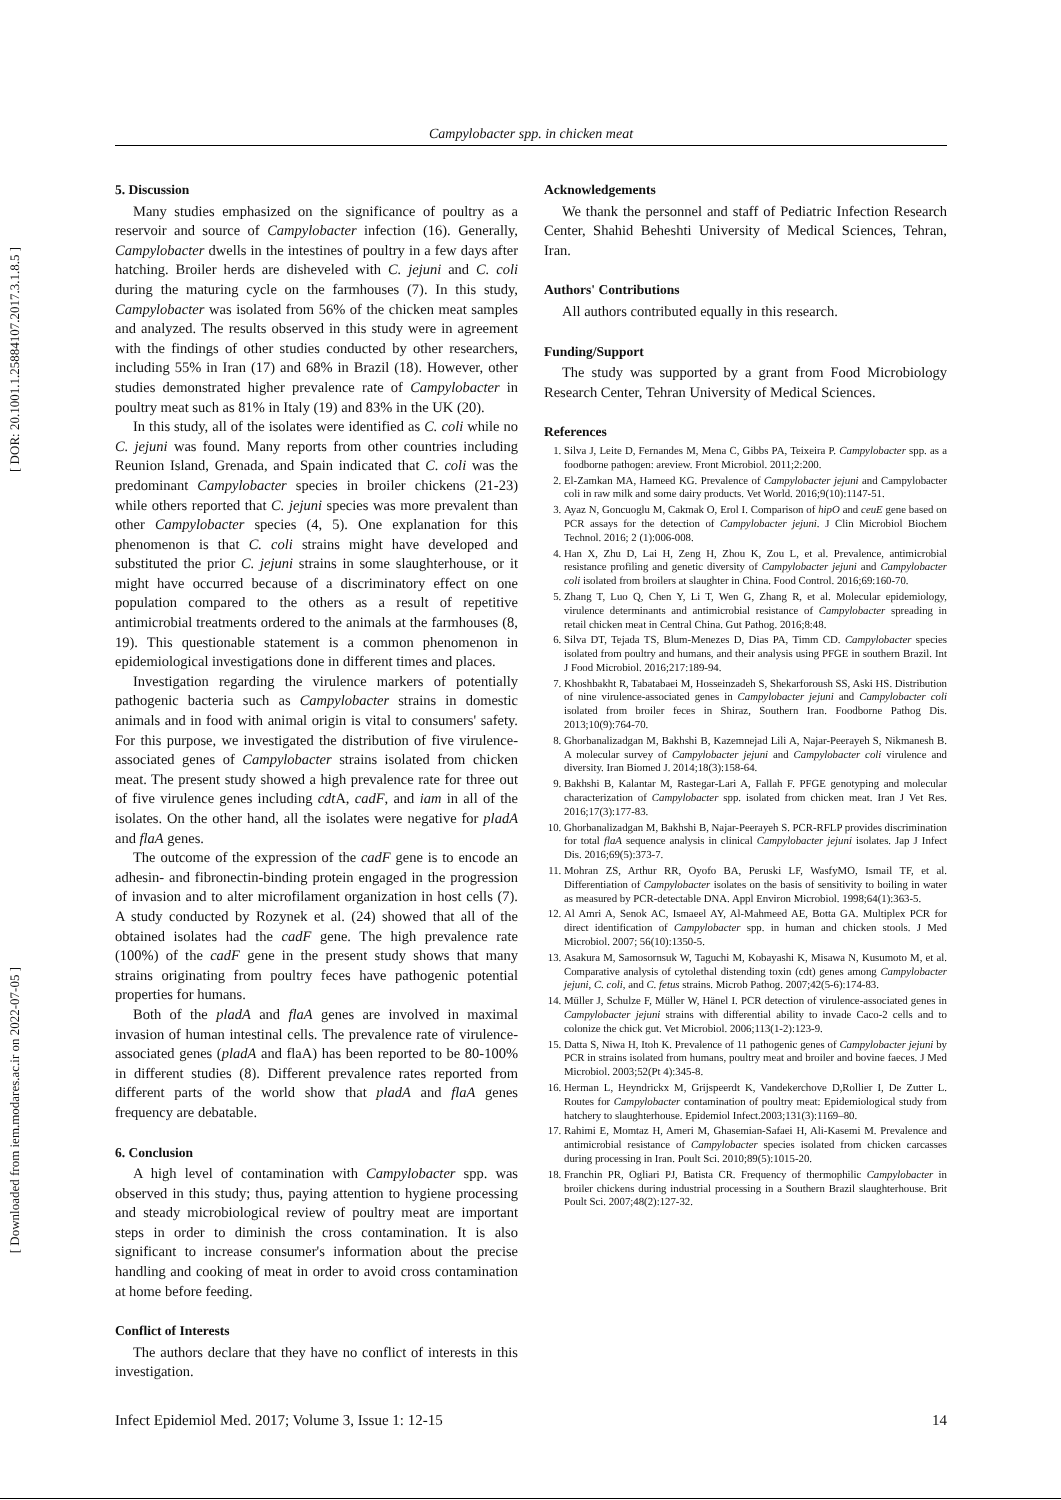[ DOR: 20.1001.1.25884107.2017.3.1.8.5 ]
[ Downloaded from iem.modares.ac.ir on 2022-07-05 ]
Campylobacter spp. in chicken meat
5. Discussion
Many studies emphasized on the significance of poultry as a reservoir and source of Campylobacter infection (16). Generally, Campylobacter dwells in the intestines of poultry in a few days after hatching. Broiler herds are disheveled with C. jejuni and C. coli during the maturing cycle on the farmhouses (7). In this study, Campylobacter was isolated from 56% of the chicken meat samples and analyzed. The results observed in this study were in agreement with the findings of other studies conducted by other researchers, including 55% in Iran (17) and 68% in Brazil (18). However, other studies demonstrated higher prevalence rate of Campylobacter in poultry meat such as 81% in Italy (19) and 83% in the UK (20).
In this study, all of the isolates were identified as C. coli while no C. jejuni was found. Many reports from other countries including Reunion Island, Grenada, and Spain indicated that C. coli was the predominant Campylobacter species in broiler chickens (21-23) while others reported that C. jejuni species was more prevalent than other Campylobacter species (4, 5). One explanation for this phenomenon is that C. coli strains might have developed and substituted the prior C. jejuni strains in some slaughterhouse, or it might have occurred because of a discriminatory effect on one population compared to the others as a result of repetitive antimicrobial treatments ordered to the animals at the farmhouses (8, 19). This questionable statement is a common phenomenon in epidemiological investigations done in different times and places.
Investigation regarding the virulence markers of potentially pathogenic bacteria such as Campylobacter strains in domestic animals and in food with animal origin is vital to consumers' safety. For this purpose, we investigated the distribution of five virulence-associated genes of Campylobacter strains isolated from chicken meat. The present study showed a high prevalence rate for three out of five virulence genes including cdt A, cadF, and iam in all of the isolates. On the other hand, all the isolates were negative for pladA and flaA genes.
The outcome of the expression of the cadF gene is to encode an adhesin- and fibronectin-binding protein engaged in the progression of invasion and to alter microfilament organization in host cells (7). A study conducted by Rozynek et al. (24) showed that all of the obtained isolates had the cadF gene. The high prevalence rate (100%) of the cadF gene in the present study shows that many strains originating from poultry feces have pathogenic potential properties for humans.
Both of the pladA and flaA genes are involved in maximal invasion of human intestinal cells. The prevalence rate of virulence-associated genes (pladA and flaA) has been reported to be 80-100% in different studies (8). Different prevalence rates reported from different parts of the world show that pladA and flaA genes frequency are debatable.
6. Conclusion
A high level of contamination with Campylobacter spp. was observed in this study; thus, paying attention to hygiene processing and steady microbiological review of poultry meat are important steps in order to diminish the cross contamination. It is also significant to increase consumer's information about the precise handling and cooking of meat in order to avoid cross contamination at home before feeding.
Conflict of Interests
The authors declare that they have no conflict of interests in this investigation.
Acknowledgements
We thank the personnel and staff of Pediatric Infection Research Center, Shahid Beheshti University of Medical Sciences, Tehran, Iran.
Authors' Contributions
All authors contributed equally in this research.
Funding/Support
The study was supported by a grant from Food Microbiology Research Center, Tehran University of Medical Sciences.
References
1. Silva J, Leite D, Fernandes M, Mena C, Gibbs PA, Teixeira P. Campylobacter spp. as a foodborne pathogen: areview. Front Microbiol. 2011;2:200.
2. El-Zamkan MA, Hameed KG. Prevalence of Campylobacter jejuni and Campylobacter coli in raw milk and some dairy products. Vet World. 2016;9(10):1147-51.
3. Ayaz N, Goncuoglu M, Cakmak O, Erol I. Comparison of hipO and ceuE gene based on PCR assays for the detection of Campylobacter jejuni. J Clin Microbiol Biochem Technol. 2016; 2 (1):006-008.
4. Han X, Zhu D, Lai H, Zeng H, Zhou K, Zou L, et al. Prevalence, antimicrobial resistance profiling and genetic diversity of Campylobacter jejuni and Campylobacter coli isolated from broilers at slaughter in China. Food Control. 2016;69:160-70.
5. Zhang T, Luo Q, Chen Y, Li T, Wen G, Zhang R, et al. Molecular epidemiology, virulence determinants and antimicrobial resistance of Campylobacter spreading in retail chicken meat in Central China. Gut Pathog. 2016;8:48.
6. Silva DT, Tejada TS, Blum-Menezes D, Dias PA, Timm CD. Campylobacter species isolated from poultry and humans, and their analysis using PFGE in southern Brazil. Int J Food Microbiol. 2016;217:189-94.
7. Khoshbakht R, Tabatabaei M, Hosseinzadeh S, Shekarforoush SS, Aski HS. Distribution of nine virulence-associated genes in Campylobacter jejuni and Campylobacter coli isolated from broiler feces in Shiraz, Southern Iran. Foodborne Pathog Dis. 2013;10(9):764-70.
8. Ghorbanalizadgan M, Bakhshi B, Kazemnejad Lili A, Najar-Peerayeh S, Nikmanesh B. A molecular survey of Campylobacter jejuni and Campylobacter coli virulence and diversity. Iran Biomed J. 2014;18(3):158-64.
9. Bakhshi B, Kalantar M, Rastegar-Lari A, Fallah F. PFGE genotyping and molecular characterization of Campylobacter spp. isolated from chicken meat. Iran J Vet Res. 2016;17(3):177-83.
10. Ghorbanalizadgan M, Bakhshi B, Najar-Peerayeh S. PCR-RFLP provides discrimination for total flaA sequence analysis in clinical Campylobacter jejuni isolates. Jap J Infect Dis. 2016;69(5):373-7.
11. Mohran ZS, Arthur RR, Oyofo BA, Peruski LF, WasfyMO, Ismail TF, et al. Differentiation of Campylobacter isolates on the basis of sensitivity to boiling in water as measured by PCR-detectable DNA. Appl Environ Microbiol. 1998;64(1):363-5.
12. Al Amri A, Senok AC, Ismaeel AY, Al-Mahmeed AE, Botta GA. Multiplex PCR for direct identification of Campylobacter spp. in human and chicken stools. J Med Microbiol. 2007; 56(10):1350-5.
13. Asakura M, Samosornsuk W, Taguchi M, Kobayashi K, Misawa N, Kusumoto M, et al. Comparative analysis of cytolethal distending toxin (cdt) genes among Campylobacter jejuni, C. coli, and C. fetus strains. Microb Pathog. 2007;42(5-6):174-83.
14. Müller J, Schulze F, Müller W, Hänel I. PCR detection of virulence-associated genes in Campylobacter jejuni strains with differential ability to invade Caco-2 cells and to colonize the chick gut. Vet Microbiol. 2006;113(1-2):123-9.
15. Datta S, Niwa H, Itoh K. Prevalence of 11 pathogenic genes of Campylobacter jejuni by PCR in strains isolated from humans, poultry meat and broiler and bovine faeces. J Med Microbiol. 2003;52(Pt 4):345-8.
16. Herman L, Heyndrickx M, Grijspeerdt K, Vandekerchove D,Rollier I, De Zutter L. Routes for Campylobacter contamination of poultry meat: Epidemiological study from hatchery to slaughterhouse. Epidemiol Infect.2003;131(3):1169–80.
17. Rahimi E, Momtaz H, Ameri M, Ghasemian-Safaei H, Ali-Kasemi M. Prevalence and antimicrobial resistance of Campylobacter species isolated from chicken carcasses during processing in Iran. Poult Sci. 2010;89(5):1015-20.
18. Franchin PR, Ogliari PJ, Batista CR. Frequency of thermophilic Campylobacter in broiler chickens during industrial processing in a Southern Brazil slaughterhouse. Brit Poult Sci. 2007;48(2):127-32.
Infect Epidemiol Med. 2017; Volume 3, Issue 1: 12-15 14